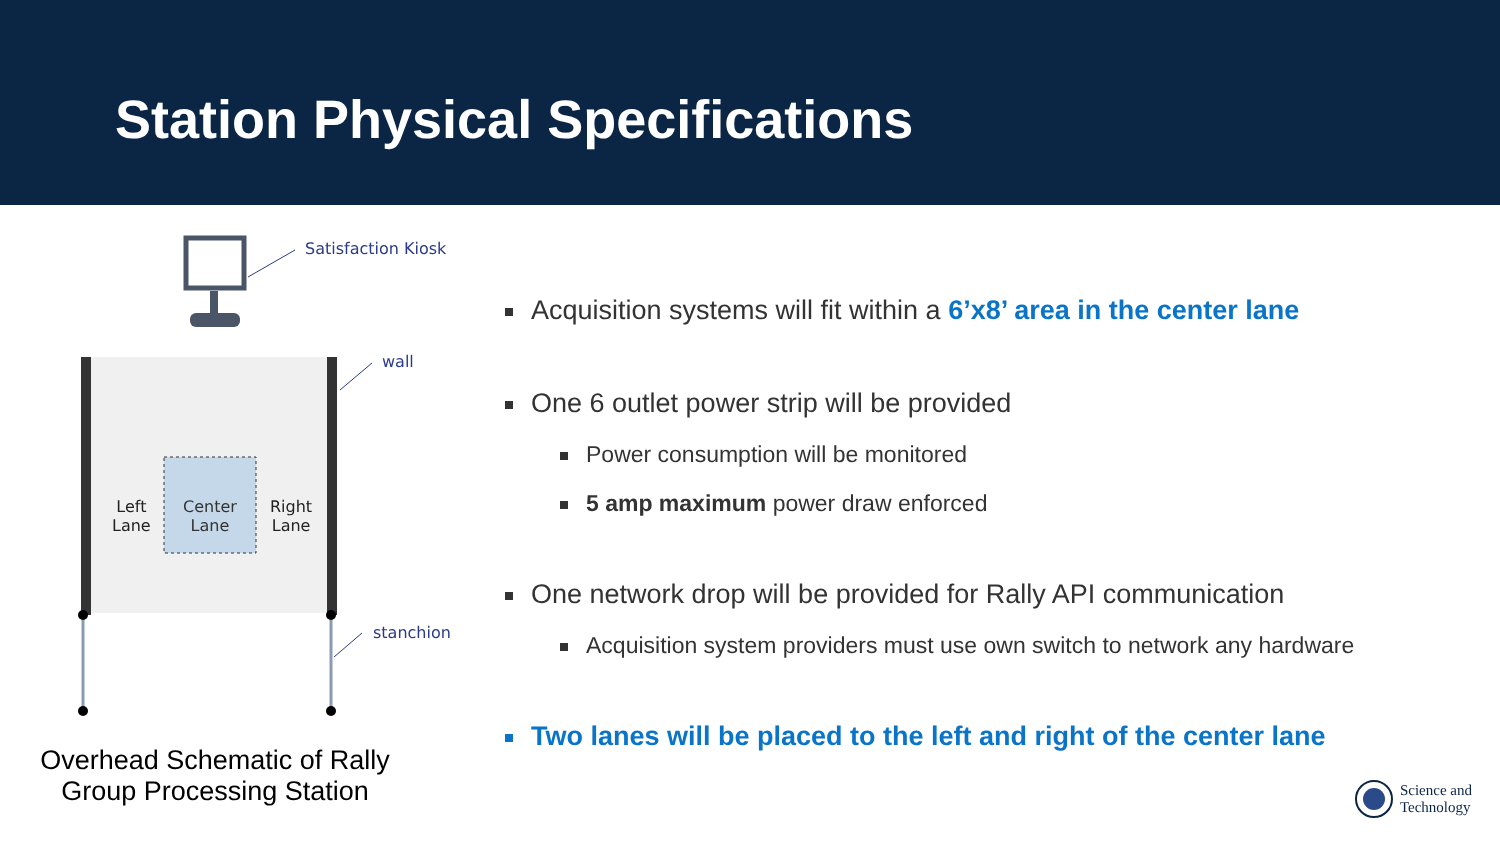Station Physical Specifications
Satisfaction Kiosk
wall
Left
Lane
Center
Lane
Right
Lane
stanchion
Overhead Schematic of Rally Group Processing Station
Acquisition systems will fit within a 6’x8’ area in the center lane
One 6 outlet power strip will be provided
Power consumption will be monitored
5 amp maximum power draw enforced
One network drop will be provided for Rally API communication
Acquisition system providers must use own switch to network any hardware
Two lanes will be placed to the left and right of the center lane
Science and
Technology